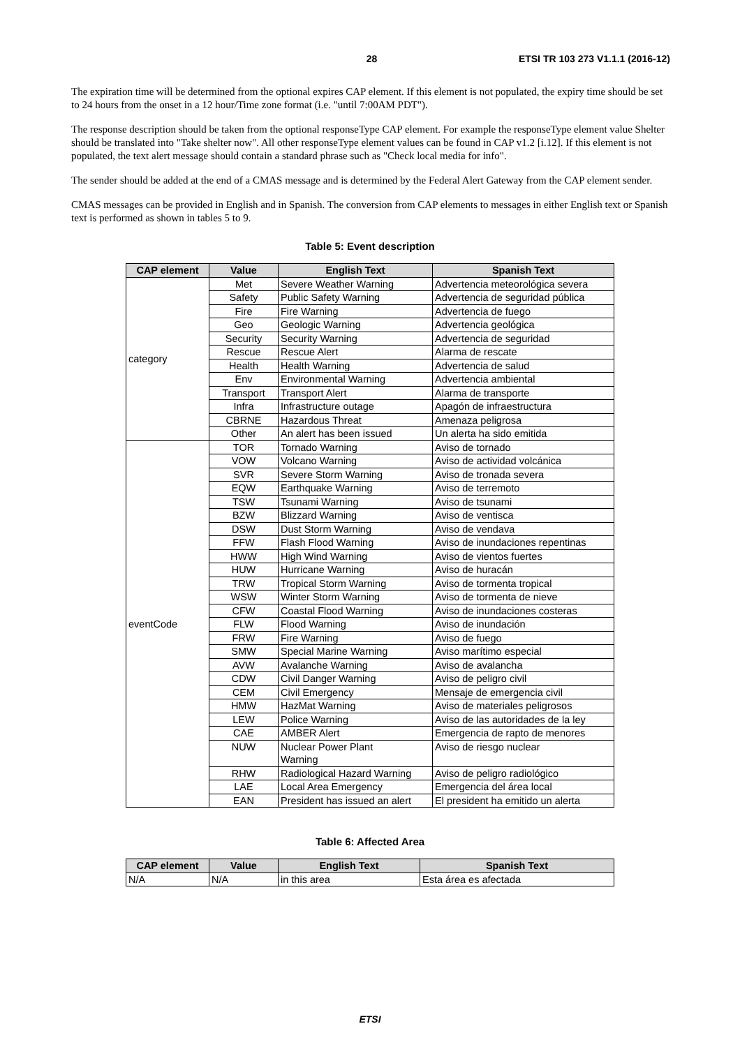28 ETSI TR 103 273 V1.1.1 (2016-12)
The expiration time will be determined from the optional expires CAP element. If this element is not populated, the expiry time should be set to 24 hours from the onset in a 12 hour/Time zone format (i.e. "until 7:00AM PDT").
The response description should be taken from the optional responseType CAP element. For example the responseType element value Shelter should be translated into "Take shelter now". All other responseType element values can be found in CAP v1.2 [i.12]. If this element is not populated, the text alert message should contain a standard phrase such as "Check local media for info".
The sender should be added at the end of a CMAS message and is determined by the Federal Alert Gateway from the CAP element sender.
CMAS messages can be provided in English and in Spanish. The conversion from CAP elements to messages in either English text or Spanish text is performed as shown in tables 5 to 9.
Table 5: Event description
| CAP element | Value | English Text | Spanish Text |
| --- | --- | --- | --- |
| category | Met | Severe Weather Warning | Advertencia meteorológica severa |
| | Safety | Public Safety Warning | Advertencia de seguridad pública |
| | Fire | Fire Warning | Advertencia de fuego |
| | Geo | Geologic Warning | Advertencia geológica |
| | Security | Security Warning | Advertencia de seguridad |
| | Rescue | Rescue Alert | Alarma de rescate |
| | Health | Health Warning | Advertencia de salud |
| | Env | Environmental Warning | Advertencia ambiental |
| | Transport | Transport Alert | Alarma de transporte |
| | Infra | Infrastructure outage | Apagón de infraestructura |
| | CBRNE | Hazardous Threat | Amenaza peligrosa |
| | Other | An alert has been issued | Un alerta ha sido emitida |
| eventCode | TOR | Tornado Warning | Aviso de tornado |
| | VOW | Volcano Warning | Aviso de actividad volcánica |
| | SVR | Severe Storm Warning | Aviso de tronada severa |
| | EQW | Earthquake Warning | Aviso de terremoto |
| | TSW | Tsunami Warning | Aviso de tsunami |
| | BZW | Blizzard Warning | Aviso de ventisca |
| | DSW | Dust Storm Warning | Aviso de vendava |
| | FFW | Flash Flood Warning | Aviso de inundaciones repentinas |
| | HWW | High Wind Warning | Aviso de vientos fuertes |
| | HUW | Hurricane Warning | Aviso de huracán |
| | TRW | Tropical Storm Warning | Aviso de tormenta tropical |
| | WSW | Winter Storm Warning | Aviso de tormenta de nieve |
| | CFW | Coastal Flood Warning | Aviso de inundaciones costeras |
| | FLW | Flood Warning | Aviso de inundación |
| | FRW | Fire Warning | Aviso de fuego |
| | SMW | Special Marine Warning | Aviso marítimo especial |
| | AVW | Avalanche Warning | Aviso de avalancha |
| | CDW | Civil Danger Warning | Aviso de peligro civil |
| | CEM | Civil Emergency | Mensaje de emergencia civil |
| | HMW | HazMat Warning | Aviso de materiales peligrosos |
| | LEW | Police Warning | Aviso de las autoridades de la ley |
| | CAE | AMBER Alert | Emergencia de rapto de menores |
| | NUW | Nuclear Power Plant Warning | Aviso de riesgo nuclear |
| | RHW | Radiological Hazard Warning | Aviso de peligro radiológico |
| | LAE | Local Area Emergency | Emergencia del área local |
| | EAN | President has issued an alert | El president ha emitido un alerta |
Table 6: Affected Area
| CAP element | Value | English Text | Spanish Text |
| --- | --- | --- | --- |
| N/A | N/A | in this area | Esta área es afectada |
ETSI